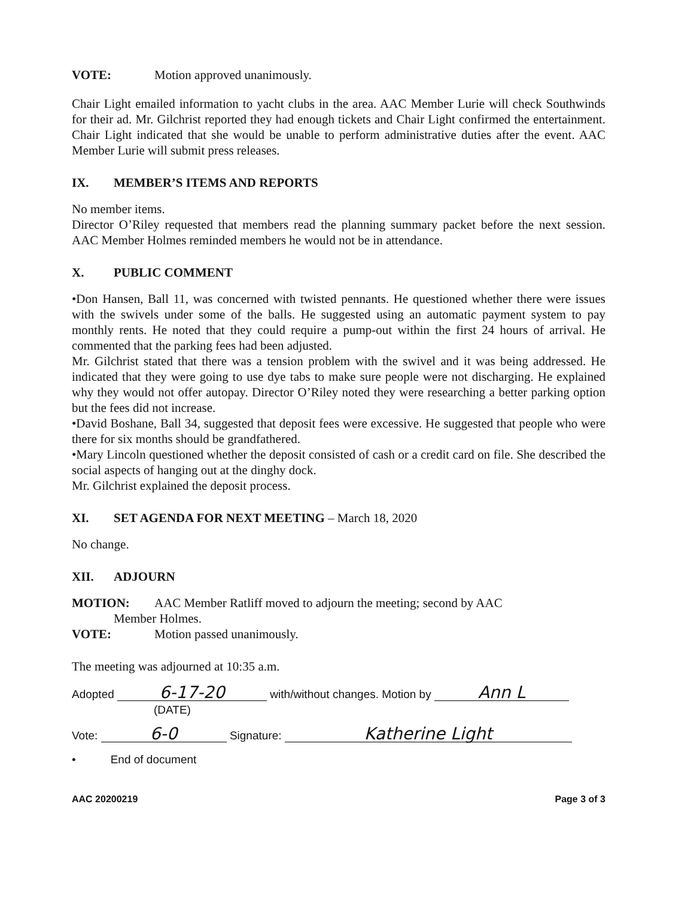VOTE: Motion approved unanimously.
Chair Light emailed information to yacht clubs in the area. AAC Member Lurie will check Southwinds for their ad. Mr. Gilchrist reported they had enough tickets and Chair Light confirmed the entertainment. Chair Light indicated that she would be unable to perform administrative duties after the event. AAC Member Lurie will submit press releases.
IX. MEMBER’S ITEMS AND REPORTS
No member items.
Director O’Riley requested that members read the planning summary packet before the next session. AAC Member Holmes reminded members he would not be in attendance.
X. PUBLIC COMMENT
•Don Hansen, Ball 11, was concerned with twisted pennants. He questioned whether there were issues with the swivels under some of the balls. He suggested using an automatic payment system to pay monthly rents. He noted that they could require a pump-out within the first 24 hours of arrival. He commented that the parking fees had been adjusted.
Mr. Gilchrist stated that there was a tension problem with the swivel and it was being addressed. He indicated that they were going to use dye tabs to make sure people were not discharging. He explained why they would not offer autopay. Director O’Riley noted they were researching a better parking option but the fees did not increase.
•David Boshane, Ball 34, suggested that deposit fees were excessive. He suggested that people who were there for six months should be grandfathered.
•Mary Lincoln questioned whether the deposit consisted of cash or a credit card on file. She described the social aspects of hanging out at the dinghy dock.
Mr. Gilchrist explained the deposit process.
XI. SET AGENDA FOR NEXT MEETING – March 18, 2020
No change.
XII. ADJOURN
MOTION: AAC Member Ratliff moved to adjourn the meeting; second by AAC
Member Holmes.
VOTE: Motion passed unanimously.
The meeting was adjourned at 10:35 a.m.
Adopted 6-17-20 with/without changes. Motion by Ann L
(DATE)
Vote: 6-0 Signature: Katherine Light
• End of document
AAC 20200219 Page 3 of 3